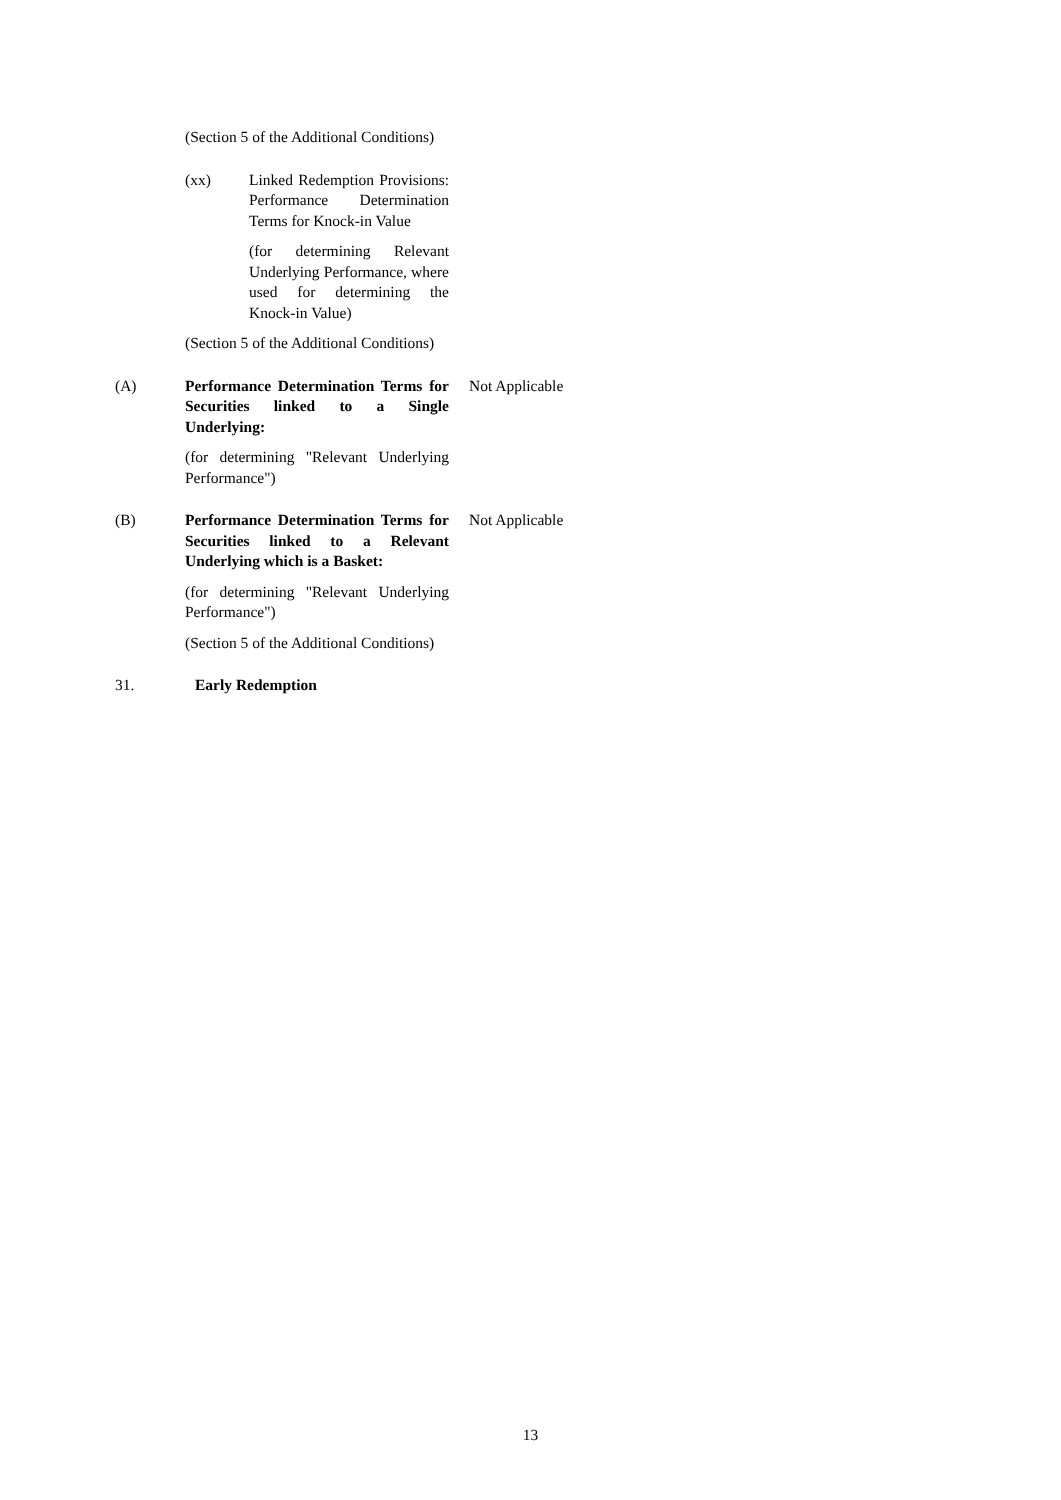(Section 5 of the Additional Conditions)
(xx) Linked Redemption Provisions: Performance Determination Terms for Knock-in Value
(for determining Relevant Underlying Performance, where used for determining the Knock-in Value)
(Section 5 of the Additional Conditions)
(A) Performance Determination Terms for Securities linked to a Single Underlying:
(for determining "Relevant Underlying Performance")
Not Applicable
(B) Performance Determination Terms for Securities linked to a Relevant Underlying which is a Basket:
(for determining "Relevant Underlying Performance")
(Section 5 of the Additional Conditions)
Not Applicable
31. Early Redemption
13